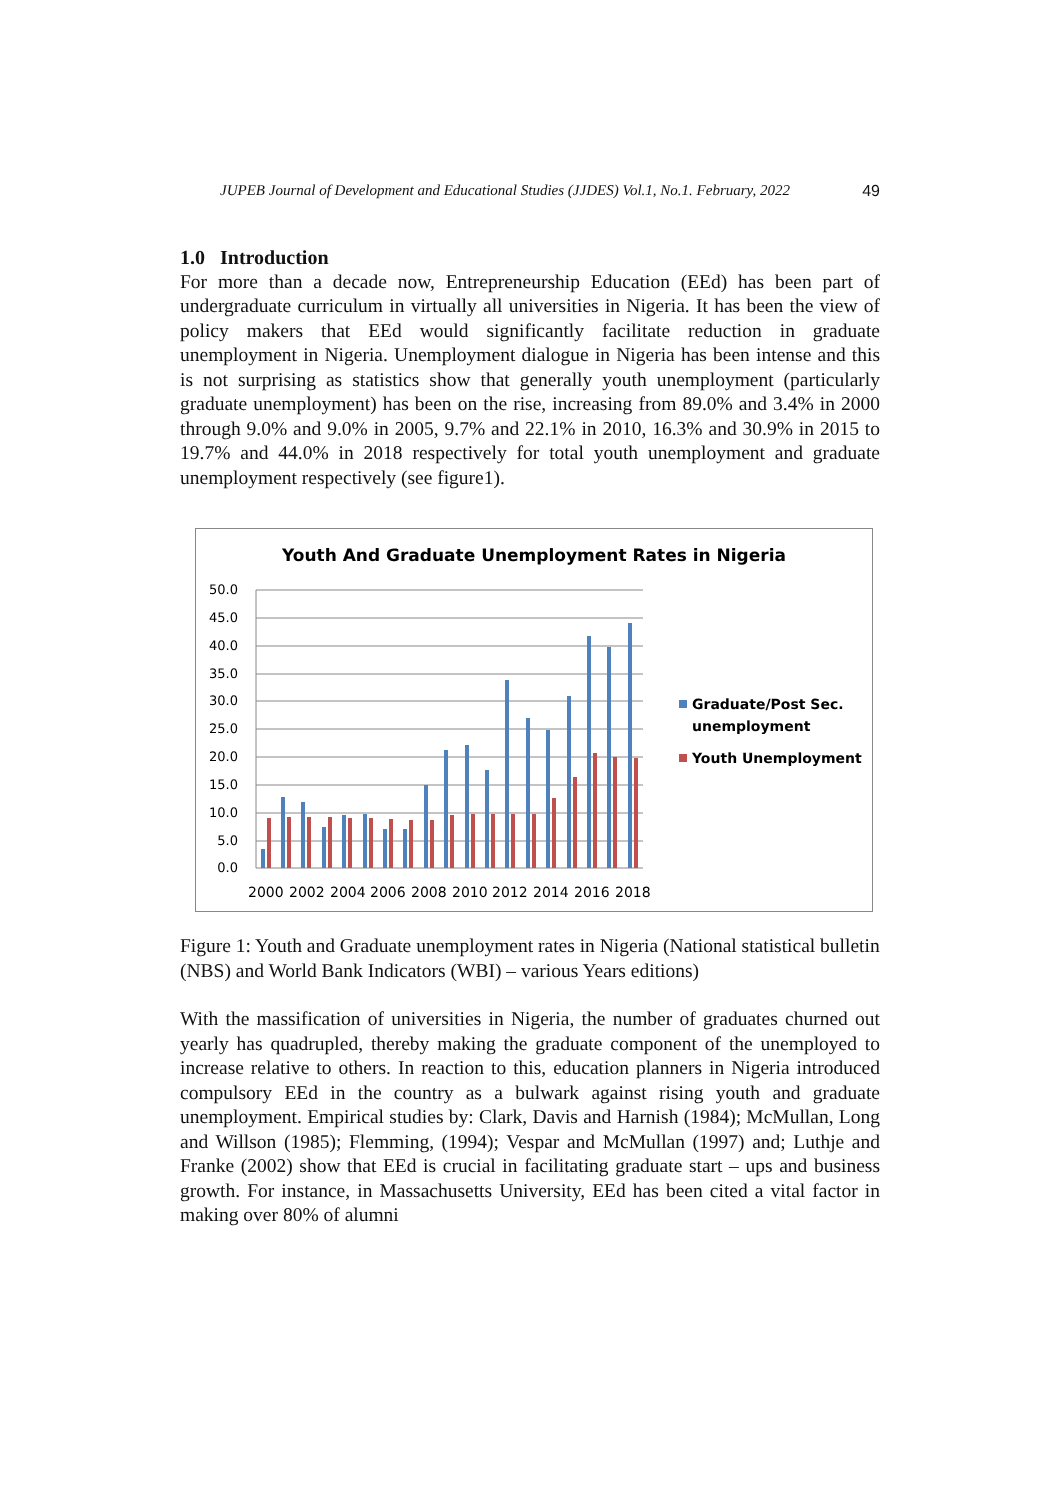JUPEB Journal of Development and Educational Studies (JJDES) Vol.1, No.1. February, 2022 49
1.0 Introduction
For more than a decade now, Entrepreneurship Education (EEd) has been part of undergraduate curriculum in virtually all universities in Nigeria. It has been the view of policy makers that EEd would significantly facilitate reduction in graduate unemployment in Nigeria. Unemployment dialogue in Nigeria has been intense and this is not surprising as statistics show that generally youth unemployment (particularly graduate unemployment) has been on the rise, increasing from 89.0% and 3.4% in 2000 through 9.0% and 9.0% in 2005, 9.7% and 22.1% in 2010, 16.3% and 30.9% in 2015 to 19.7% and 44.0% in 2018 respectively for total youth unemployment and graduate unemployment respectively (see figure1).
Youth And Graduate Unemployment Rates in Nigeria
50.0
45.0
40.0
35.0
30.0
25.0
20.0
15.0
10.0
5.0
0.0
2000
2002
2004
2006
2008
2010
2012
2014
2016
2018
Graduate/Post Sec.
unemployment
Youth Unemployment
Figure 1: Youth and Graduate unemployment rates in Nigeria (National statistical bulletin (NBS) and World Bank Indicators (WBI) – various Years editions)
With the massification of universities in Nigeria, the number of graduates churned out yearly has quadrupled, thereby making the graduate component of the unemployed to increase relative to others. In reaction to this, education planners in Nigeria introduced compulsory EEd in the country as a bulwark against rising youth and graduate unemployment. Empirical studies by: Clark, Davis and Harnish (1984); McMullan, Long and Willson (1985); Flemming, (1994); Vespar and McMullan (1997) and; Luthje and Franke (2002) show that EEd is crucial in facilitating graduate start – ups and business growth. For instance, in Massachusetts University, EEd has been cited a vital factor in making over 80% of alumni